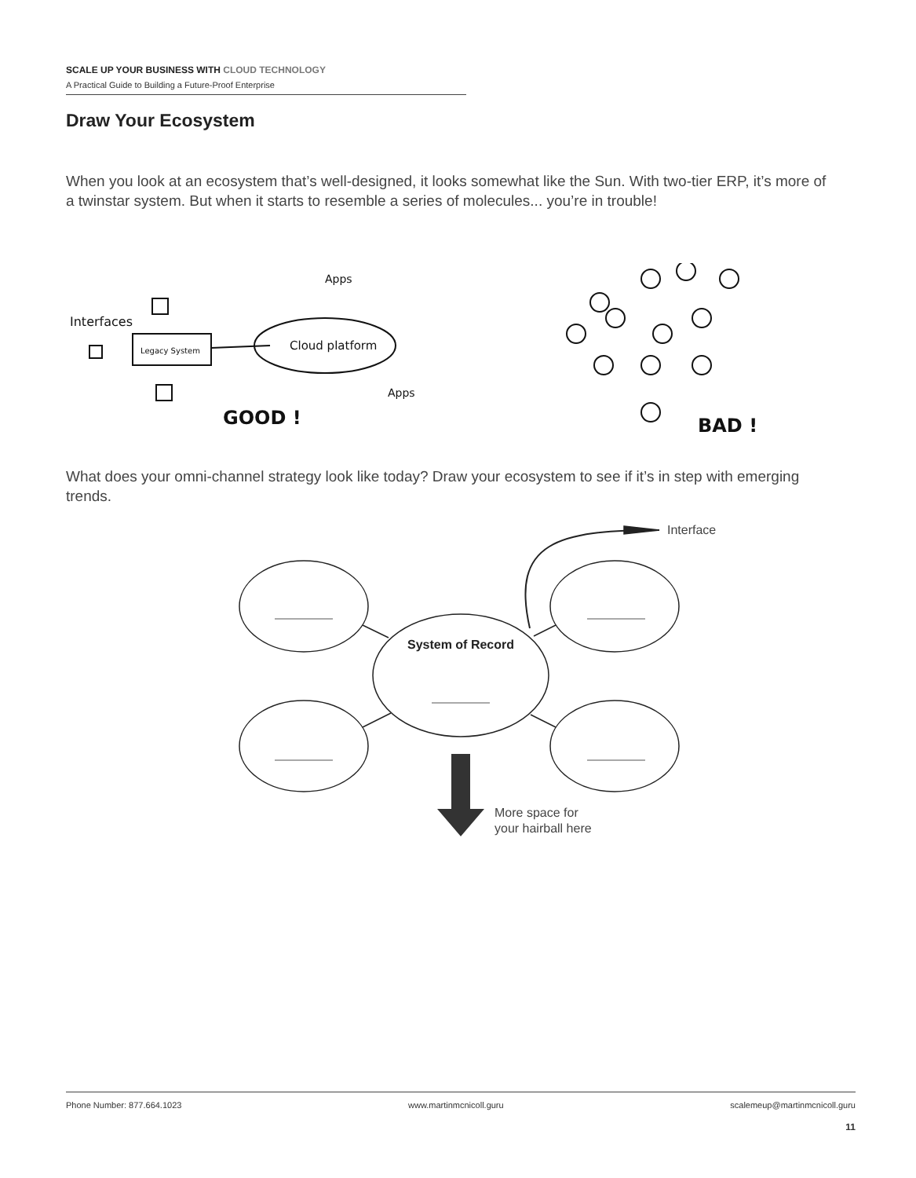SCALE UP YOUR BUSINESS WITH CLOUD TECHNOLOGY
A Practical Guide to Building a Future-Proof Enterprise
Draw Your Ecosystem
When you look at an ecosystem that’s well-designed, it looks somewhat like the Sun. With two-tier ERP, it’s more of a twinstar system. But when it starts to resemble a series of molecules... you’re in trouble!
Legacy System
Interfaces
Cloud platform
Apps
Apps
GOOD !
BAD !
What does your omni-channel strategy look like today? Draw your ecosystem to see if it’s in step with emerging trends.
Interface
System of Record
More space for
your hairball here
Phone Number: 877.664.1023 www.martinmcnicoll.guru scalemeup@martinmcnicoll.guru
11